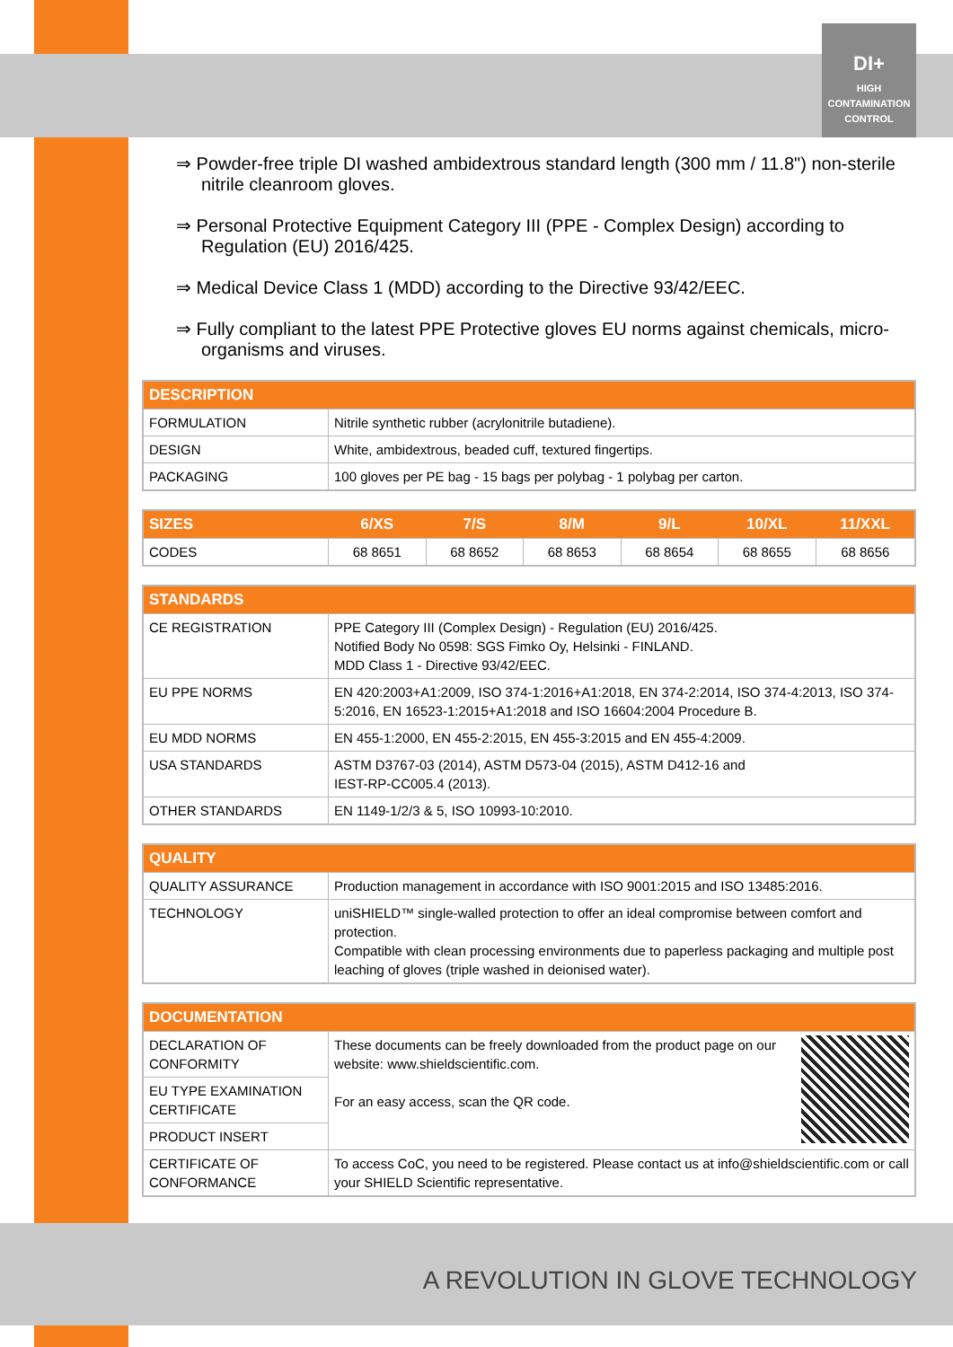DI+
HIGH
CONTAMINATION
CONTROL
⇒ Powder-free triple DI washed ambidextrous standard length (300 mm / 11.8") non-sterile nitrile cleanroom gloves.
⇒ Personal Protective Equipment Category III (PPE - Complex Design) according to Regulation (EU) 2016/425.
⇒ Medical Device Class 1 (MDD) according to the Directive 93/42/EEC.
⇒ Fully compliant to the latest PPE Protective gloves EU norms against chemicals, micro-organisms and viruses.
| DESCRIPTION | |
| --- | --- |
| FORMULATION | Nitrile synthetic rubber (acrylonitrile butadiene). |
| DESIGN | White, ambidextrous, beaded cuff, textured fingertips. |
| PACKAGING | 100 gloves per PE bag - 15 bags per polybag - 1 polybag per carton. |
| SIZES | 6/XS | 7/S | 8/M | 9/L | 10/XL | 11/XXL |
| --- | --- | --- | --- | --- | --- | --- |
| CODES | 68 8651 | 68 8652 | 68 8653 | 68 8654 | 68 8655 | 68 8656 |
| STANDARDS | |
| --- | --- |
| CE REGISTRATION | PPE Category III (Complex Design) - Regulation (EU) 2016/425. Notified Body No 0598: SGS Fimko Oy, Helsinki - FINLAND. MDD Class 1 - Directive 93/42/EEC. |
| EU PPE NORMS | EN 420:2003+A1:2009, ISO 374-1:2016+A1:2018, EN 374-2:2014, ISO 374-4:2013, ISO 374-5:2016, EN 16523-1:2015+A1:2018 and ISO 16604:2004 Procedure B. |
| EU MDD NORMS | EN 455-1:2000, EN 455-2:2015, EN 455-3:2015 and EN 455-4:2009. |
| USA STANDARDS | ASTM D3767-03 (2014), ASTM D573-04 (2015), ASTM D412-16 and IEST-RP-CC005.4 (2013). |
| OTHER STANDARDS | EN 1149-1/2/3 & 5, ISO 10993-10:2010. |
| QUALITY | |
| --- | --- |
| QUALITY ASSURANCE | Production management in accordance with ISO 9001:2015 and ISO 13485:2016. |
| TECHNOLOGY | uniSHIELD™ single-walled protection to offer an ideal compromise between comfort and protection. Compatible with clean processing environments due to paperless packaging and multiple post leaching of gloves (triple washed in deionised water). |
| DOCUMENTATION | |
| --- | --- |
| DECLARATION OF CONFORMITY | These documents can be freely downloaded from the product page on our website: www.shieldscientific.com. For an easy access, scan the QR code. |
| EU TYPE EXAMINATION CERTIFICATE | |
| PRODUCT INSERT | |
| CERTIFICATE OF CONFORMANCE | To access CoC, you need to be registered. Please contact us at info@shieldscientific.com or call your SHIELD Scientific representative. |
A REVOLUTION IN GLOVE TECHNOLOGY